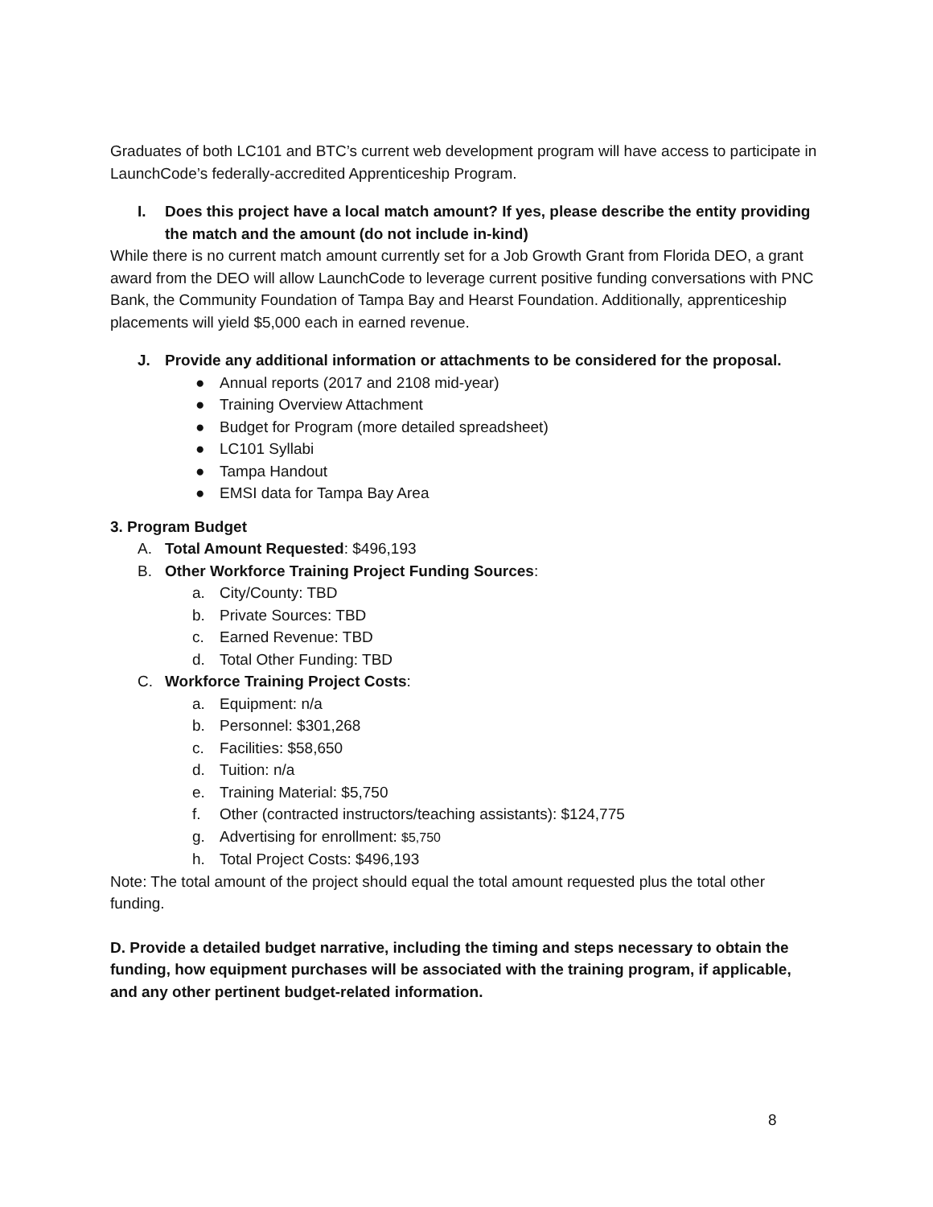Graduates of both LC101 and BTC’s current web development program will have access to participate in LaunchCode’s federally-accredited Apprenticeship Program.
I. Does this project have a local match amount? If yes, please describe the entity providing the match and the amount (do not include in-kind)
While there is no current match amount currently set for a Job Growth Grant from Florida DEO, a grant award from the DEO will allow LaunchCode to leverage current positive funding conversations with PNC Bank, the Community Foundation of Tampa Bay and Hearst Foundation. Additionally, apprenticeship placements will yield $5,000 each in earned revenue.
J. Provide any additional information or attachments to be considered for the proposal.
● Annual reports (2017 and 2108 mid-year)
● Training Overview Attachment
● Budget for Program (more detailed spreadsheet)
● LC101 Syllabi
● Tampa Handout
● EMSI data for Tampa Bay Area
3. Program Budget
A. Total Amount Requested: $496,193
B. Other Workforce Training Project Funding Sources:
a. City/County: TBD
b. Private Sources: TBD
c. Earned Revenue: TBD
d. Total Other Funding: TBD
C. Workforce Training Project Costs:
a. Equipment: n/a
b. Personnel: $301,268
c. Facilities: $58,650
d. Tuition: n/a
e. Training Material: $5,750
f. Other (contracted instructors/teaching assistants): $124,775
g. Advertising for enrollment: $5,750
h. Total Project Costs: $496,193
Note: The total amount of the project should equal the total amount requested plus the total other funding.
D. Provide a detailed budget narrative, including the timing and steps necessary to obtain the funding, how equipment purchases will be associated with the training program, if applicable, and any other pertinent budget-related information.
8